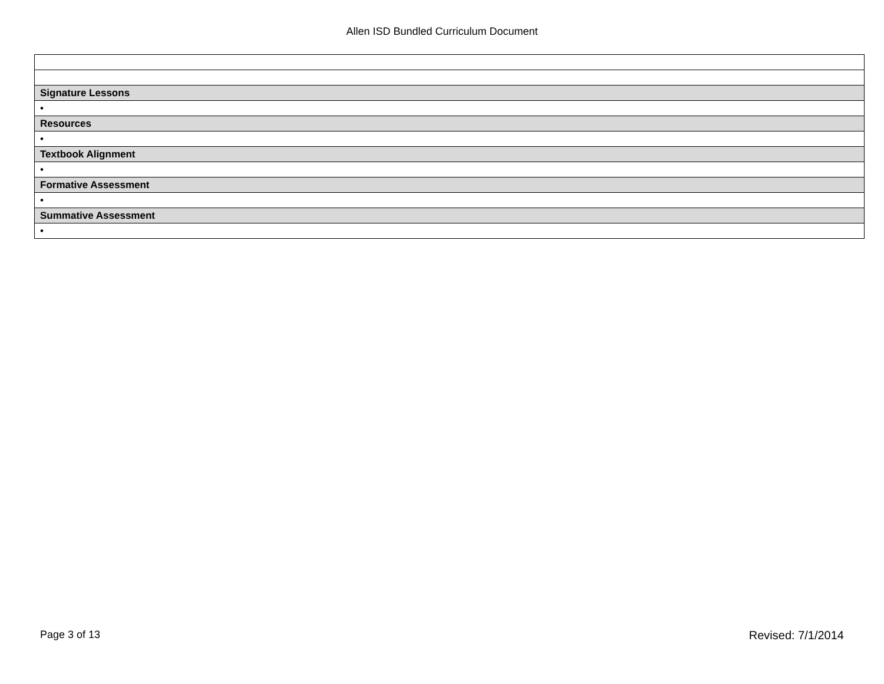Allen ISD Bundled Curriculum Document
| Signature Lessons |
| • |
| Resources |
| • |
| Textbook Alignment |
| • |
| Formative Assessment |
| • |
| Summative Assessment |
| • |
Page 3 of 13 Revised: 7/1/2014